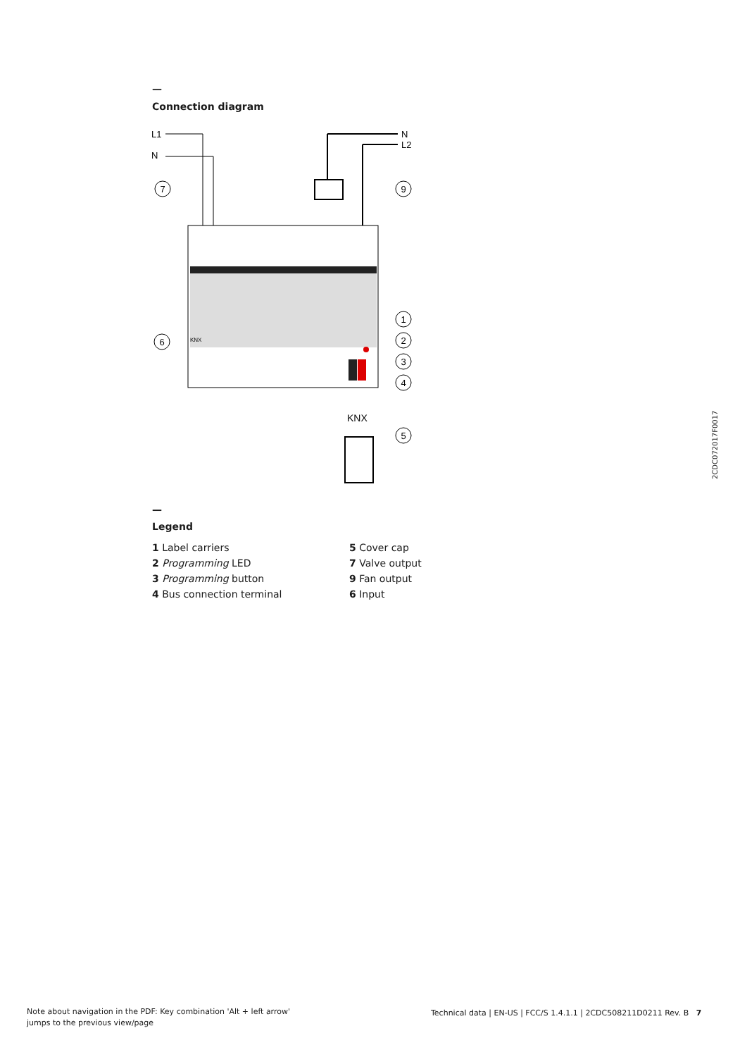—
Connection diagram
L1
N
N
L2
KNX
KNX
7
9
1
2
3
4
5
6
—
Legend
1 Label carriers
2 Programming LED
3 Programming button
4 Bus connection terminal
5 Cover cap
7 Valve output
9 Fan output
6 Input
2CDC072017F0017
Note about navigation in the PDF: Key combination 'Alt + left arrow'
jumps to the previous view/page
Technical data | EN-US | FCC/S 1.4.1.1 | 2CDC508211D0211 Rev. B 7